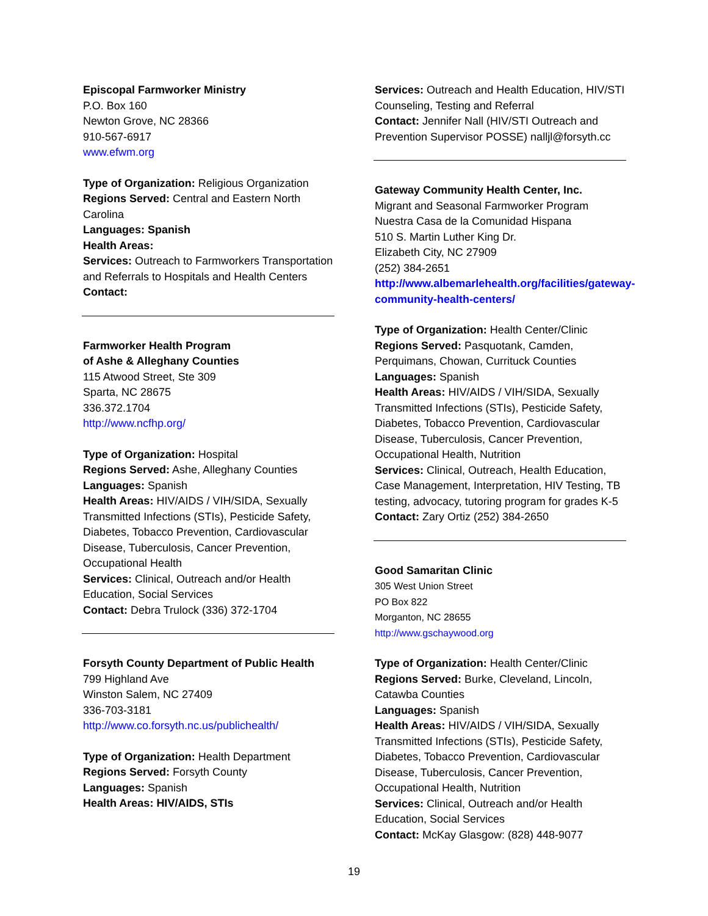Episcopal Farmworker Ministry
P.O. Box 160
Newton Grove, NC 28366
910-567-6917
www.efwm.org
Type of Organization: Religious Organization
Regions Served: Central and Eastern North Carolina
Languages: Spanish
Health Areas:
Services: Outreach to Farmworkers Transportation and Referrals to Hospitals and Health Centers
Contact:
Farmworker Health Program
of Ashe & Alleghany Counties
115 Atwood Street, Ste 309
Sparta, NC 28675
336.372.1704
http://www.ncfhp.org/
Type of Organization: Hospital
Regions Served: Ashe, Alleghany Counties
Languages: Spanish
Health Areas: HIV/AIDS / VIH/SIDA, Sexually Transmitted Infections (STIs), Pesticide Safety, Diabetes, Tobacco Prevention, Cardiovascular Disease, Tuberculosis, Cancer Prevention, Occupational Health
Services: Clinical, Outreach and/or Health Education, Social Services
Contact: Debra Trulock (336) 372-1704
Forsyth County Department of Public Health
799 Highland Ave
Winston Salem, NC 27409
336-703-3181
http://www.co.forsyth.nc.us/publichealth/
Type of Organization: Health Department
Regions Served: Forsyth County
Languages: Spanish
Health Areas: HIV/AIDS, STIs
Services: Outreach and Health Education, HIV/STI Counseling, Testing and Referral
Contact: Jennifer Nall (HIV/STI Outreach and Prevention Supervisor POSSE) nalljl@forsyth.cc
Gateway Community Health Center, Inc.
Migrant and Seasonal Farmworker Program
Nuestra Casa de la Comunidad Hispana
510 S. Martin Luther King Dr.
Elizabeth City, NC 27909
(252) 384-2651
http://www.albemarlehealth.org/facilities/gateway-community-health-centers/
Type of Organization: Health Center/Clinic
Regions Served: Pasquotank, Camden, Perquimans, Chowan, Currituck Counties
Languages: Spanish
Health Areas: HIV/AIDS / VIH/SIDA, Sexually Transmitted Infections (STIs), Pesticide Safety, Diabetes, Tobacco Prevention, Cardiovascular Disease, Tuberculosis, Cancer Prevention, Occupational Health, Nutrition
Services: Clinical, Outreach, Health Education, Case Management, Interpretation, HIV Testing, TB testing, advocacy, tutoring program for grades K-5
Contact: Zary Ortiz (252) 384-2650
Good Samaritan Clinic
305 West Union Street
PO Box 822
Morganton, NC 28655
http://www.gschaywood.org
Type of Organization: Health Center/Clinic
Regions Served: Burke, Cleveland, Lincoln, Catawba Counties
Languages: Spanish
Health Areas: HIV/AIDS / VIH/SIDA, Sexually Transmitted Infections (STIs), Pesticide Safety, Diabetes, Tobacco Prevention, Cardiovascular Disease, Tuberculosis, Cancer Prevention, Occupational Health, Nutrition
Services: Clinical, Outreach and/or Health Education, Social Services
Contact: McKay Glasgow: (828) 448-9077
19